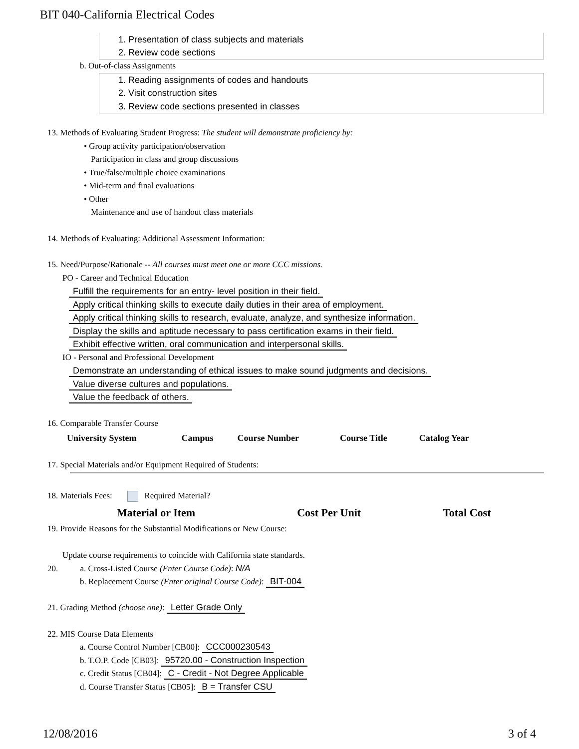BIT 040-California Electrical Codes
1. Presentation of class subjects and materials
2. Review code sections
b. Out-of-class Assignments
1. Reading assignments of codes and handouts
2. Visit construction sites
3. Review code sections presented in classes
13. Methods of Evaluating Student Progress: The student will demonstrate proficiency by:
• Group activity participation/observation
Participation in class and group discussions
• True/false/multiple choice examinations
• Mid-term and final evaluations
• Other
Maintenance and use of handout class materials
14. Methods of Evaluating: Additional Assessment Information:
15. Need/Purpose/Rationale -- All courses must meet one or more CCC missions.
PO - Career and Technical Education
Fulfill the requirements for an entry- level position in their field.
Apply critical thinking skills to execute daily duties in their area of employment.
Apply critical thinking skills to research, evaluate, analyze, and synthesize information.
Display the skills and aptitude necessary to pass certification exams in their field.
Exhibit effective written, oral communication and interpersonal skills.
IO - Personal and Professional Development
Demonstrate an understanding of ethical issues to make sound judgments and decisions.
Value diverse cultures and populations.
Value the feedback of others.
16. Comparable Transfer Course
| University System | Campus | Course Number | Course Title | Catalog Year |
| --- | --- | --- | --- | --- |
17. Special Materials and/or Equipment Required of Students:
18. Materials Fees: Required Material?
| Material or Item | Cost Per Unit | Total Cost |
| --- | --- | --- |
19. Provide Reasons for the Substantial Modifications or New Course:
Update course requirements to coincide with California state standards.
20. a. Cross-Listed Course (Enter Course Code): N/A
b. Replacement Course (Enter original Course Code): BIT-004
21. Grading Method (choose one): Letter Grade Only
22. MIS Course Data Elements
a. Course Control Number [CB00]: CCC000230543
b. T.O.P. Code [CB03]: 95720.00 - Construction Inspection
c. Credit Status [CB04]: C - Credit - Not Degree Applicable
d. Course Transfer Status [CB05]: B = Transfer CSU
12/08/2016 3 of 4